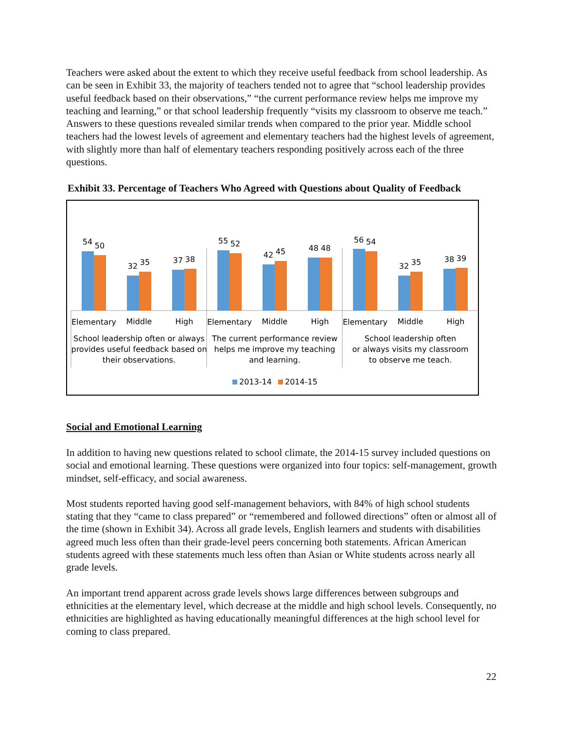Teachers were asked about the extent to which they receive useful feedback from school leadership. As can be seen in Exhibit 33, the majority of teachers tended not to agree that “school leadership provides useful feedback based on their observations,” “the current performance review helps me improve my teaching and learning,” or that school leadership frequently “visits my classroom to observe me teach.” Answers to these questions revealed similar trends when compared to the prior year. Middle school teachers had the lowest levels of agreement and elementary teachers had the highest levels of agreement, with slightly more than half of elementary teachers responding positively across each of the three questions.
Exhibit 33. Percentage of Teachers Who Agreed with Questions about Quality of Feedback
54
50
32
35
37
38
55
52
42
45
48
48
56
54
32
35
38
39
Elementary
Middle
High
Elementary
Middle
High
Elementary
Middle
High
School leadership often or always
provides useful feedback based on
their observations.
The current performance review
helps me improve my teaching
and learning.
School leadership often
or always visits my classroom
to observe me teach.
2013-14
2014-15
Social and Emotional Learning
In addition to having new questions related to school climate, the 2014-15 survey included questions on social and emotional learning. These questions were organized into four topics: self-management, growth mindset, self-efficacy, and social awareness.
Most students reported having good self-management behaviors, with 84% of high school students stating that they “came to class prepared” or “remembered and followed directions” often or almost all of the time (shown in Exhibit 34). Across all grade levels, English learners and students with disabilities agreed much less often than their grade-level peers concerning both statements. African American students agreed with these statements much less often than Asian or White students across nearly all grade levels.
An important trend apparent across grade levels shows large differences between subgroups and ethnicities at the elementary level, which decrease at the middle and high school levels. Consequently, no ethnicities are highlighted as having educationally meaningful differences at the high school level for coming to class prepared.
22